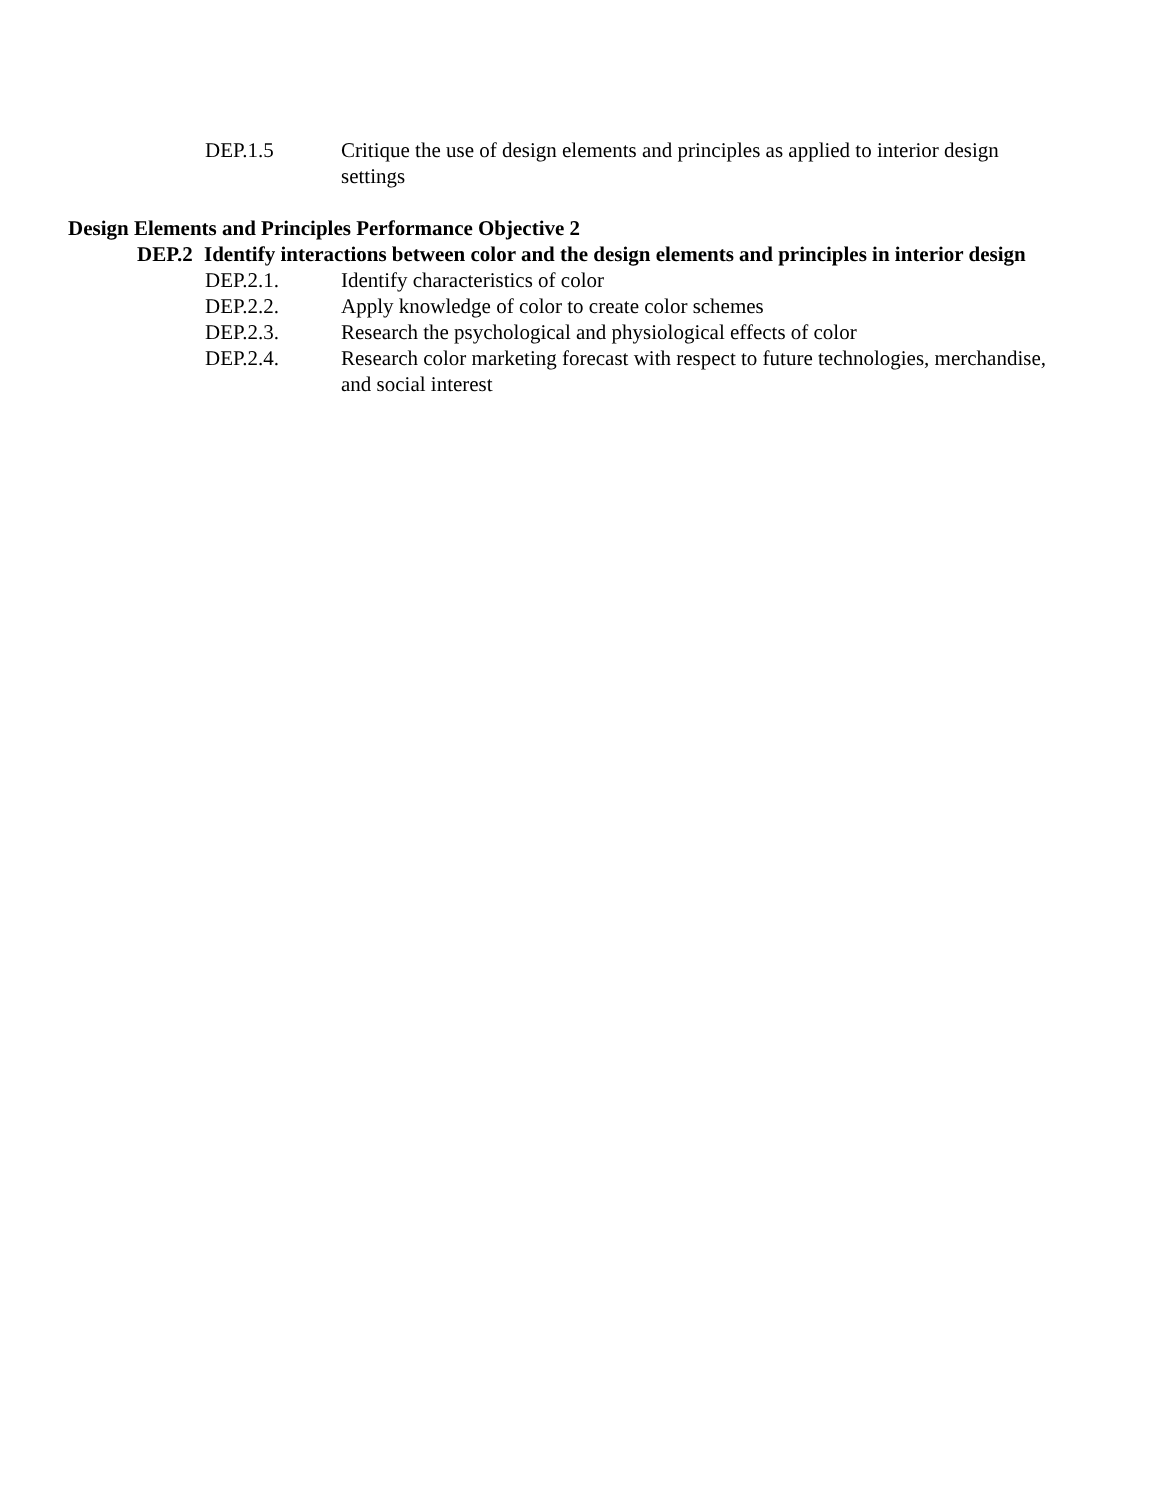DEP.1.5 Critique the use of design elements and principles as applied to interior design settings
Design Elements and Principles Performance Objective 2
DEP.2 Identify interactions between color and the design elements and principles in interior design
DEP.2.1. Identify characteristics of color
DEP.2.2. Apply knowledge of color to create color schemes
DEP.2.3. Research the psychological and physiological effects of color
DEP.2.4. Research color marketing forecast with respect to future technologies, merchandise, and social interest